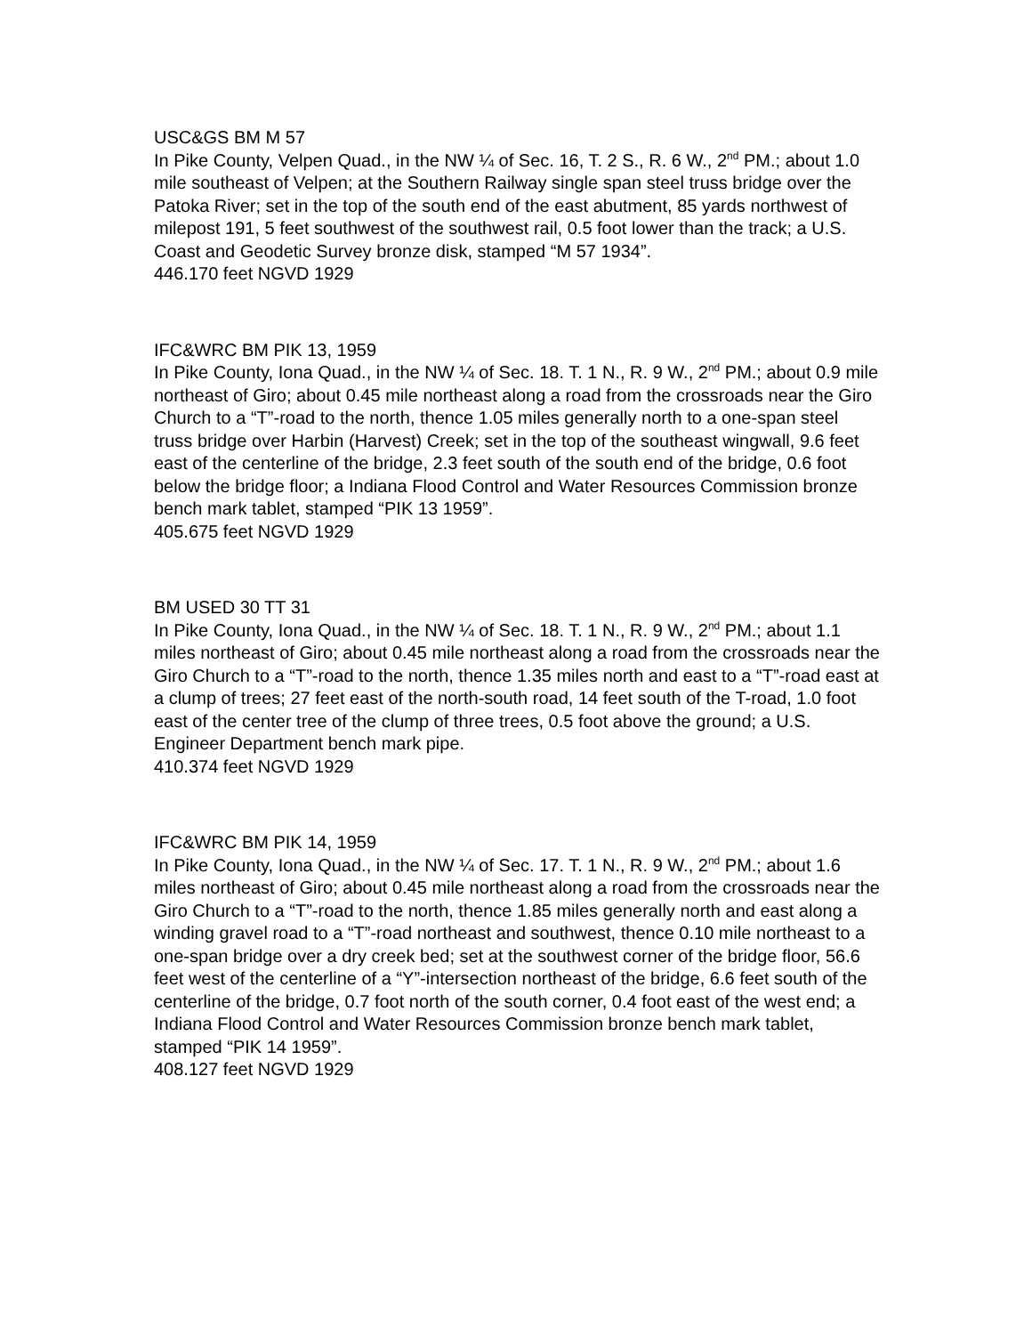USC&GS BM M 57
In Pike County, Velpen Quad., in the NW ¼ of Sec. 16, T. 2 S., R. 6 W., 2<sup>nd</sup> PM.; about 1.0 mile southeast of Velpen; at the Southern Railway single span steel truss bridge over the Patoka River; set in the top of the south end of the east abutment, 85 yards northwest of milepost 191, 5 feet southwest of the southwest rail, 0.5 foot lower than the track; a U.S. Coast and Geodetic Survey bronze disk, stamped “M 57 1934”.
446.170 feet NGVD 1929
IFC&WRC BM PIK 13, 1959
In Pike County, Iona Quad., in the NW ¼ of Sec. 18. T. 1 N., R. 9 W., 2<sup>nd</sup> PM.; about 0.9 mile northeast of Giro; about 0.45 mile northeast along a road from the crossroads near the Giro Church to a “T”-road to the north, thence 1.05 miles generally north to a one-span steel truss bridge over Harbin (Harvest) Creek; set in the top of the southeast wingwall, 9.6 feet east of the centerline of the bridge, 2.3 feet south of the south end of the bridge, 0.6 foot below the bridge floor; a Indiana Flood Control and Water Resources Commission bronze bench mark tablet, stamped “PIK 13 1959”.
405.675 feet NGVD 1929
BM USED 30 TT 31
In Pike County, Iona Quad., in the NW ¼ of Sec. 18. T. 1 N., R. 9 W., 2<sup>nd</sup> PM.; about 1.1 miles northeast of Giro; about 0.45 mile northeast along a road from the crossroads near the Giro Church to a “T”-road to the north, thence 1.35 miles north and east to a “T”-road east at a clump of trees; 27 feet east of the north-south road, 14 feet south of the T-road, 1.0 foot east of the center tree of the clump of three trees, 0.5 foot above the ground; a U.S. Engineer Department bench mark pipe.
410.374 feet NGVD 1929
IFC&WRC BM PIK 14, 1959
In Pike County, Iona Quad., in the NW ¼ of Sec. 17. T. 1 N., R. 9 W., 2<sup>nd</sup> PM.; about 1.6 miles northeast of Giro; about 0.45 mile northeast along a road from the crossroads near the Giro Church to a “T”-road to the north, thence 1.85 miles generally north and east along a winding gravel road to a “T”-road northeast and southwest, thence 0.10 mile northeast to a one-span bridge over a dry creek bed; set at the southwest corner of the bridge floor, 56.6 feet west of the centerline of a “Y”-intersection northeast of the bridge, 6.6 feet south of the centerline of the bridge, 0.7 foot north of the south corner, 0.4 foot east of the west end; a Indiana Flood Control and Water Resources Commission bronze bench mark tablet, stamped “PIK 14 1959”.
408.127 feet NGVD 1929